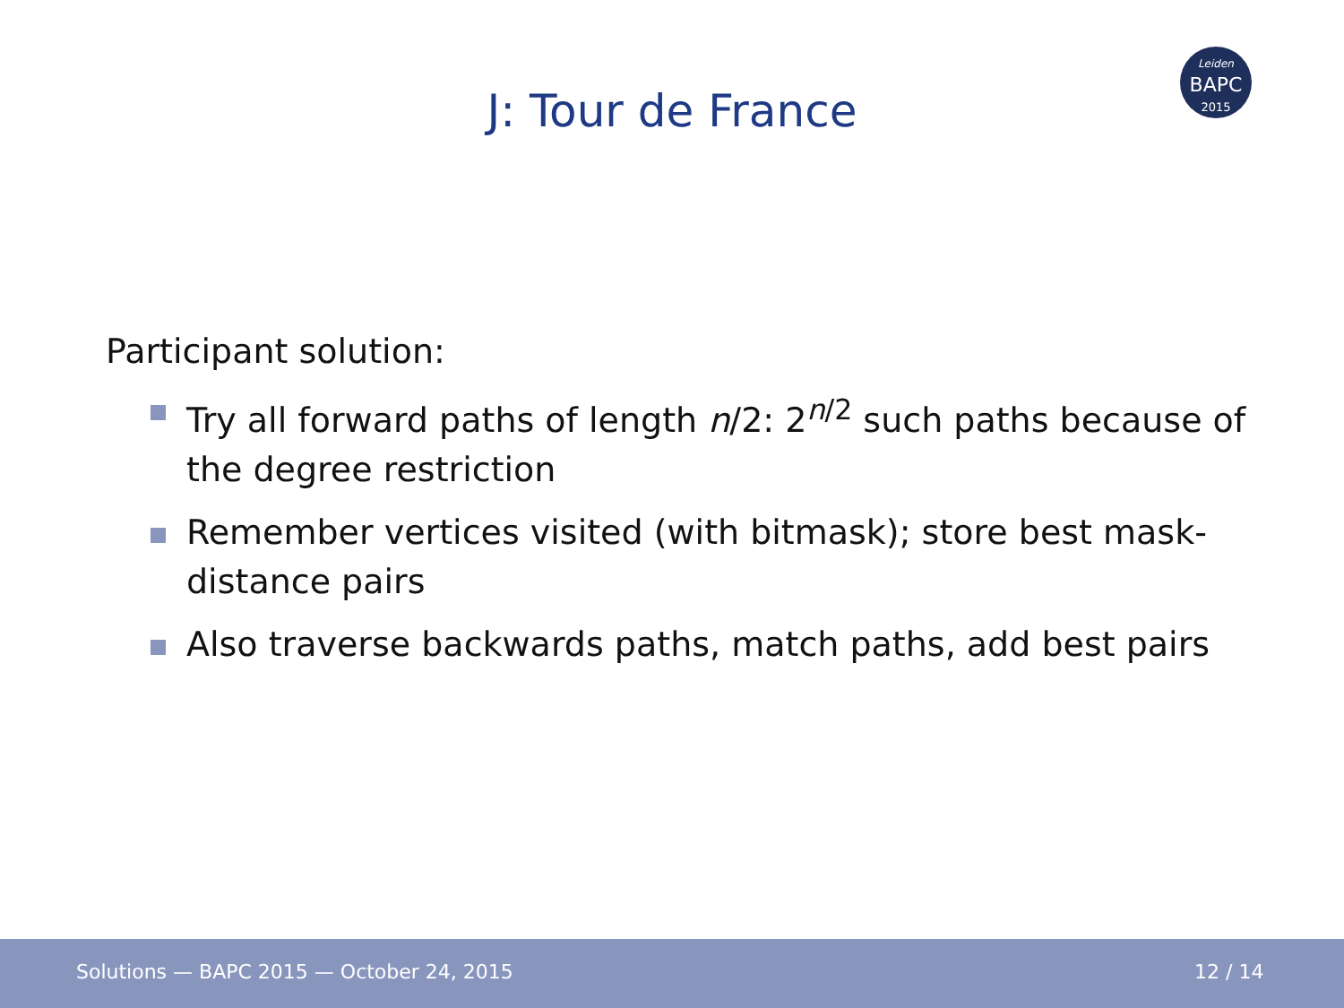J: Tour de France
Leiden
BAPC
2015
Participant solution:
Try all forward paths of length n/2: 2<sup>n/2</sup> such paths because of the degree restriction
Remember vertices visited (with bitmask); store best mask-distance pairs
Also traverse backwards paths, match paths, add best pairs
Solutions — BAPC 2015 — October 24, 2015 12 / 14